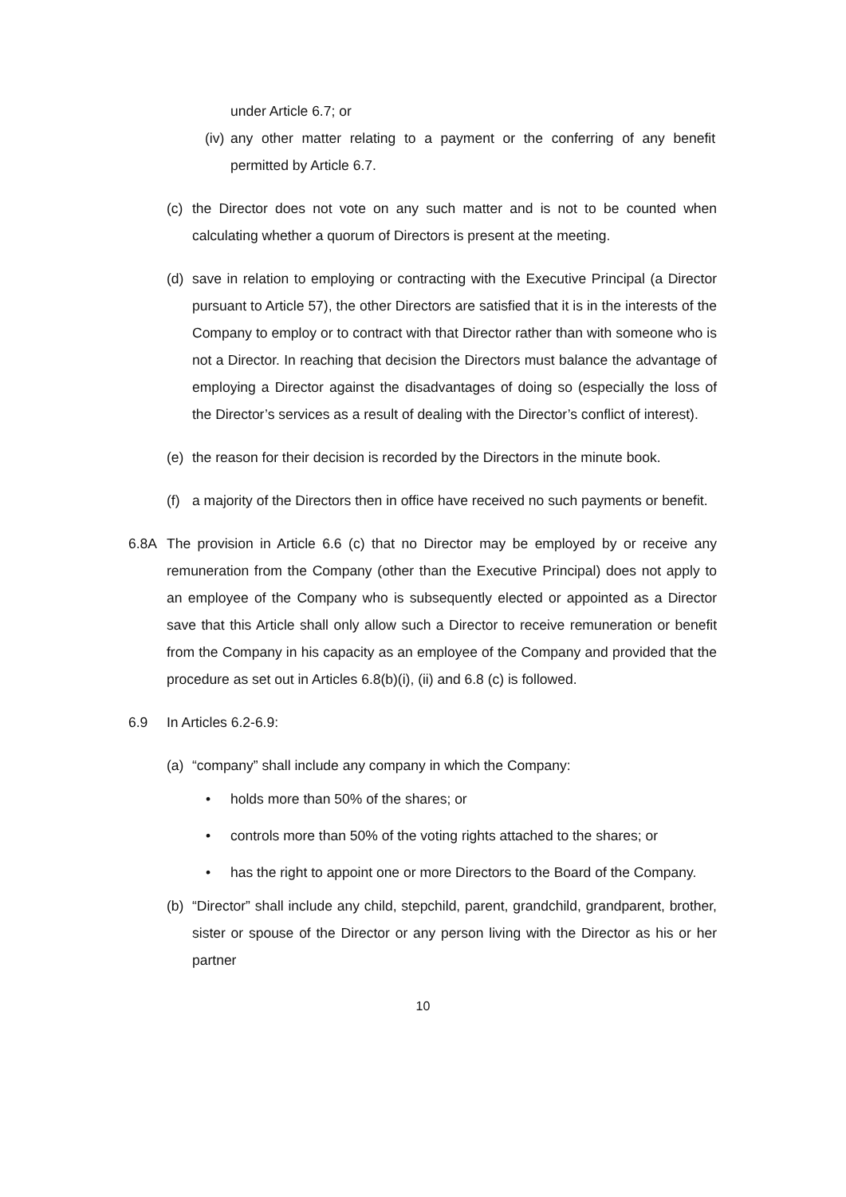under Article 6.7; or
(iv) any other matter relating to a payment or the conferring of any benefit permitted by Article 6.7.
(c) the Director does not vote on any such matter and is not to be counted when calculating whether a quorum of Directors is present at the meeting.
(d) save in relation to employing or contracting with the Executive Principal (a Director pursuant to Article 57), the other Directors are satisfied that it is in the interests of the Company to employ or to contract with that Director rather than with someone who is not a Director. In reaching that decision the Directors must balance the advantage of employing a Director against the disadvantages of doing so (especially the loss of the Director’s services as a result of dealing with the Director’s conflict of interest).
(e) the reason for their decision is recorded by the Directors in the minute book.
(f) a majority of the Directors then in office have received no such payments or benefit.
6.8A The provision in Article 6.6 (c) that no Director may be employed by or receive any remuneration from the Company (other than the Executive Principal) does not apply to an employee of the Company who is subsequently elected or appointed as a Director save that this Article shall only allow such a Director to receive remuneration or benefit from the Company in his capacity as an employee of the Company and provided that the procedure as set out in Articles 6.8(b)(i), (ii) and 6.8 (c) is followed.
6.9 In Articles 6.2-6.9:
(a) “company” shall include any company in which the Company:
• holds more than 50% of the shares; or
• controls more than 50% of the voting rights attached to the shares; or
• has the right to appoint one or more Directors to the Board of the Company.
(b) “Director” shall include any child, stepchild, parent, grandchild, grandparent, brother, sister or spouse of the Director or any person living with the Director as his or her partner
10